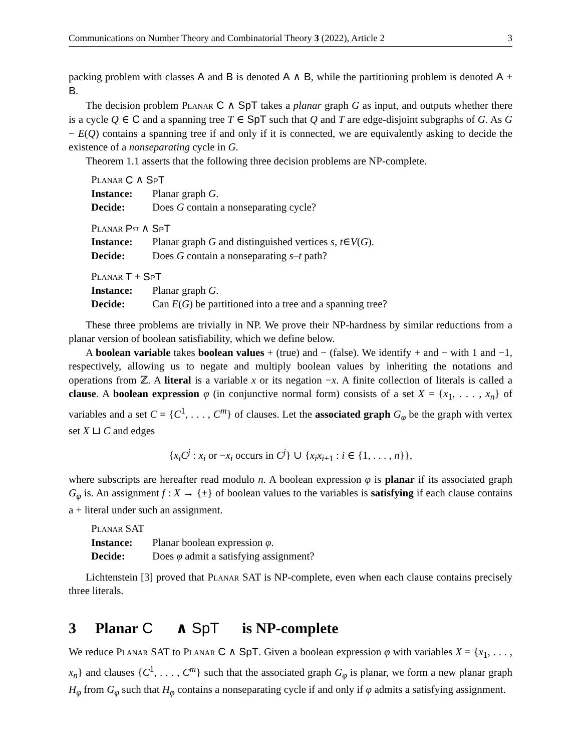Communications on Number Theory and Combinatorial Theory 3 (2022), Article 2 3
packing problem with classes A and B is denoted A ∧ B, while the partitioning problem is denoted A + B.
The decision problem Planar C ∧ SpT takes a planar graph G as input, and outputs whether there is a cycle Q ∈ C and a spanning tree T ∈ SpT such that Q and T are edge-disjoint subgraphs of G. As G − E(Q) contains a spanning tree if and only if it is connected, we are equivalently asking to decide the existence of a nonseparating cycle in G.
Theorem 1.1 asserts that the following three decision problems are NP-complete.
Planar C ∧ SpT
Instance: Planar graph G.
Decide: Does G contain a nonseparating cycle?
Planar P<sub>st</sub> ∧ SpT
Instance: Planar graph G and distinguished vertices s, t ∈ V (G).
Decide: Does G contain a nonseparating s – t path?
Planar T + SpT
Instance: Planar graph G.
Decide: Can E (G) be partitioned into a tree and a spanning tree?
These three problems are trivially in NP. We prove their NP-hardness by similar reductions from a planar version of boolean satisfiability, which we define below.
A boolean variable takes boolean values + (true) and − (false). We identify + and − with 1 and −1, respectively, allowing us to negate and multiply boolean values by inheriting the notations and operations from ℤ. A literal is a variable x or its negation −x. A finite collection of literals is called a clause. A boolean expression φ (in conjunctive normal form) consists of a set X = {x<sub>1</sub>, . . . , x<sub>n</sub>} of variables and a set C = {C<sup>1</sup>, . . . , C<sup>m</sup>} of clauses. Let the associated graph G<sub>φ</sub> be the graph with vertex set X ⊔ C and edges
{x<sub>i</sub>C<sup>j</sup> : x<sub>i</sub> or −x<sub>i</sub> occurs in C<sup>j</sup>} ∪ {x<sub>i</sub>x<sub>i+1</sub> : i ∈ {1, . . . , n}},
where subscripts are hereafter read modulo n. A boolean expression φ is planar if its associated graph G<sub>φ</sub> is. An assignment f : X → {±} of boolean values to the variables is satisfying if each clause contains a + literal under such an assignment.
Planar SAT
Instance: Planar boolean expression φ.
Decide: Does φ admit a satisfying assignment?
Lichtenstein [3] proved that Planar SAT is NP-complete, even when each clause contains precisely three literals.
3 Planar C ∧ SpT is NP-complete
We reduce Planar SAT to Planar C ∧ SpT. Given a boolean expression φ with variables X = {x<sub>1</sub>, . . . , x<sub>n</sub>} and clauses {C<sup>1</sup>, . . . , C<sup>m</sup>} such that the associated graph G<sub>φ</sub> is planar, we form a new planar graph H<sub>φ</sub> from G<sub>φ</sub> such that H<sub>φ</sub> contains a nonseparating cycle if and only if φ admits a satisfying assignment.